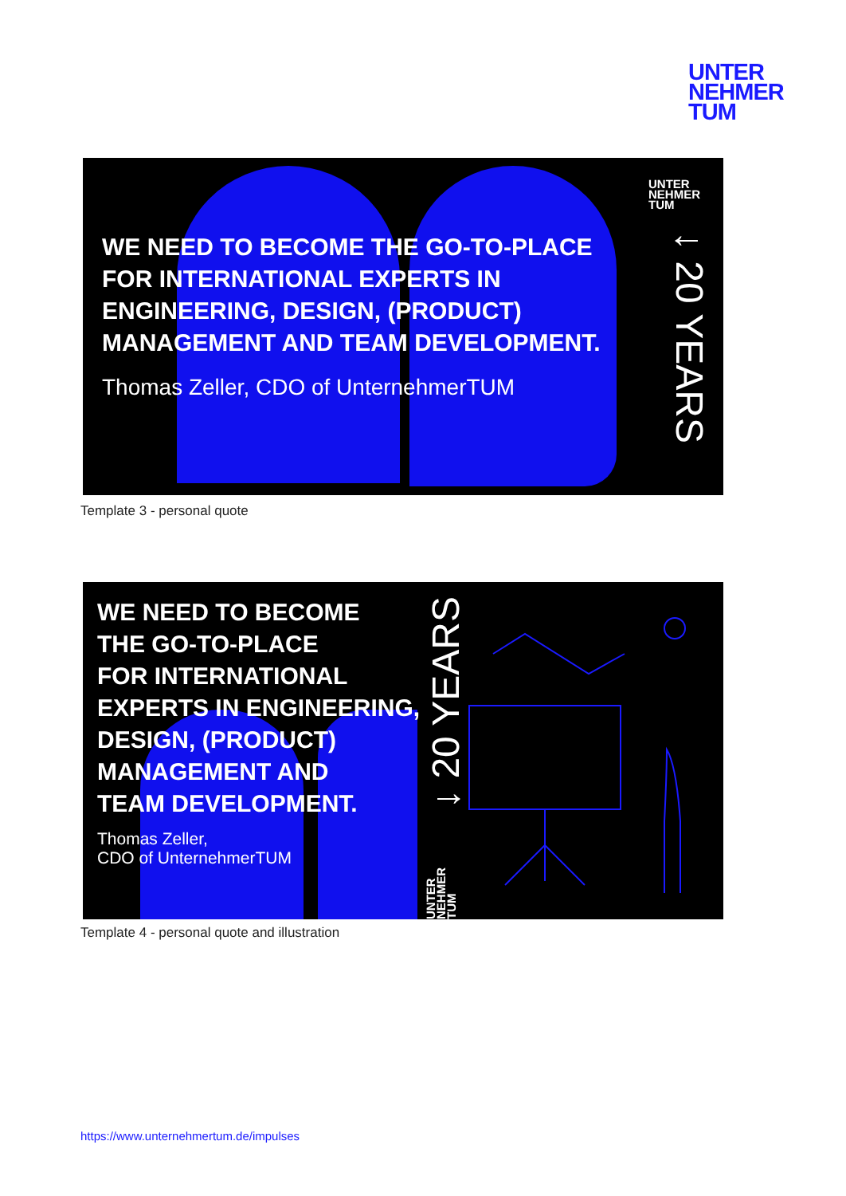UNTER
NEHMER
TUM
UNTER
NEHMER
TUM
↓ 20 YEARS
WE NEED TO BECOME THE GO-TO-PLACE
FOR INTERNATIONAL EXPERTS IN
ENGINEERING, DESIGN, (PRODUCT)
MANAGEMENT AND TEAM DEVELOPMENT.
Thomas Zeller, CDO of UnternehmerTUM
Template 3 - personal quote
WE NEED TO BECOME
THE GO-TO-PLACE
FOR INTERNATIONAL
EXPERTS IN ENGINEERING,
DESIGN, (PRODUCT)
MANAGEMENT AND
TEAM DEVELOPMENT.
Thomas Zeller,
CDO of UnternehmerTUM
↓ 20 YEARS
UNTER NEHMER TUM
Template 4 - personal quote and illustration
https://www.unternehmertum.de/impulses